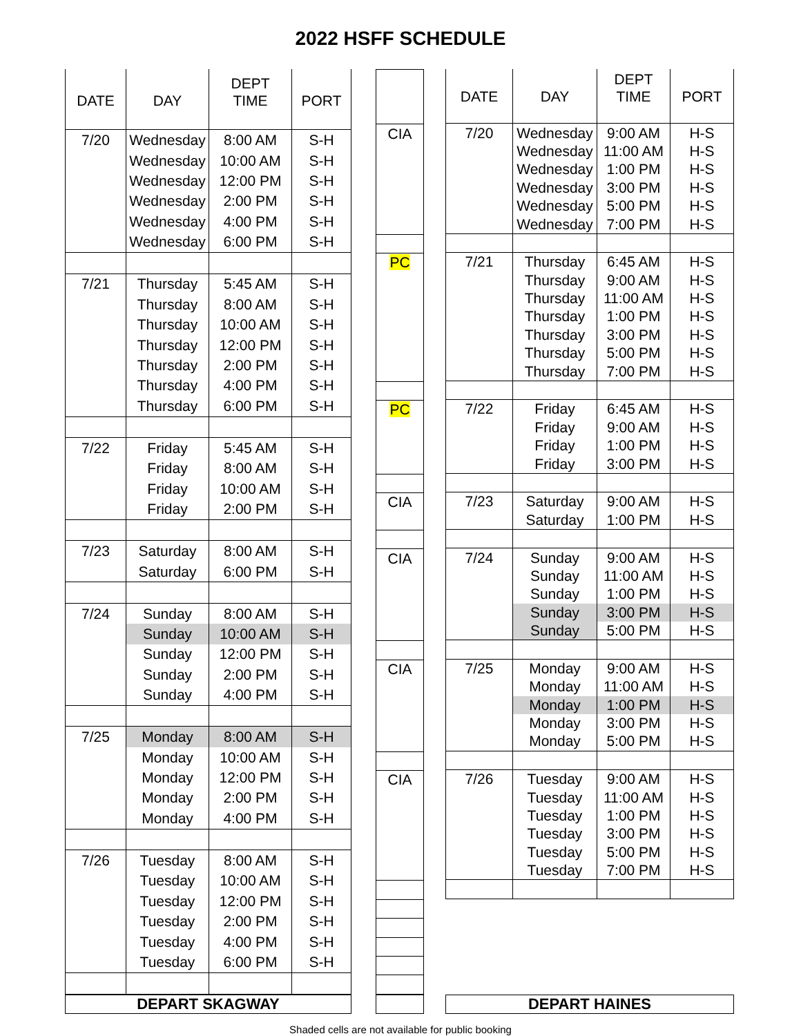2022 HSFF SCHEDULE
| DATE | DAY | DEPT TIME | PORT |
| --- | --- | --- | --- |
| 7/20 | Wednesday | 8:00 AM | S-H |
| | Wednesday | 10:00 AM | S-H |
| | Wednesday | 12:00 PM | S-H |
| | Wednesday | 2:00 PM | S-H |
| | Wednesday | 4:00 PM | S-H |
| | Wednesday | 6:00 PM | S-H |
| 7/21 | Thursday | 5:45 AM | S-H |
| | Thursday | 8:00 AM | S-H |
| | Thursday | 10:00 AM | S-H |
| | Thursday | 12:00 PM | S-H |
| | Thursday | 2:00 PM | S-H |
| | Thursday | 4:00 PM | S-H |
| | Thursday | 6:00 PM | S-H |
| 7/22 | Friday | 5:45 AM | S-H |
| | Friday | 8:00 AM | S-H |
| | Friday | 10:00 AM | S-H |
| | Friday | 2:00 PM | S-H |
| 7/23 | Saturday | 8:00 AM | S-H |
| | Saturday | 6:00 PM | S-H |
| 7/24 | Sunday | 8:00 AM | S-H |
| | Sunday | 10:00 AM | S-H |
| | Sunday | 12:00 PM | S-H |
| | Sunday | 2:00 PM | S-H |
| | Sunday | 4:00 PM | S-H |
| 7/25 | Monday | 8:00 AM | S-H |
| | Monday | 10:00 AM | S-H |
| | Monday | 12:00 PM | S-H |
| | Monday | 2:00 PM | S-H |
| | Monday | 4:00 PM | S-H |
| 7/26 | Tuesday | 8:00 AM | S-H |
| | Tuesday | 10:00 AM | S-H |
| | Tuesday | 12:00 PM | S-H |
| | Tuesday | 2:00 PM | S-H |
| | Tuesday | 4:00 PM | S-H |
| | Tuesday | 6:00 PM | S-H |
| CIA |
| PC |
| PC |
| CIA |
| CIA |
| CIA |
| CIA |
| DATE | DAY | DEPT TIME | PORT |
| --- | --- | --- | --- |
| 7/20 | Wednesday | 9:00 AM | H-S |
| | Wednesday | 11:00 AM | H-S |
| | Wednesday | 1:00 PM | H-S |
| | Wednesday | 3:00 PM | H-S |
| | Wednesday | 5:00 PM | H-S |
| | Wednesday | 7:00 PM | H-S |
| 7/21 | Thursday | 6:45 AM | H-S |
| | Thursday | 9:00 AM | H-S |
| | Thursday | 11:00 AM | H-S |
| | Thursday | 1:00 PM | H-S |
| | Thursday | 3:00 PM | H-S |
| | Thursday | 5:00 PM | H-S |
| | Thursday | 7:00 PM | H-S |
| 7/22 | Friday | 6:45 AM | H-S |
| | Friday | 9:00 AM | H-S |
| | Friday | 1:00 PM | H-S |
| | Friday | 3:00 PM | H-S |
| 7/23 | Saturday | 9:00 AM | H-S |
| | Saturday | 1:00 PM | H-S |
| 7/24 | Sunday | 9:00 AM | H-S |
| | Sunday | 11:00 AM | H-S |
| | Sunday | 1:00 PM | H-S |
| | Sunday | 3:00 PM | H-S |
| | Sunday | 5:00 PM | H-S |
| 7/25 | Monday | 9:00 AM | H-S |
| | Monday | 11:00 AM | H-S |
| | Monday | 1:00 PM | H-S |
| | Monday | 3:00 PM | H-S |
| | Monday | 5:00 PM | H-S |
| 7/26 | Tuesday | 9:00 AM | H-S |
| | Tuesday | 11:00 AM | H-S |
| | Tuesday | 1:00 PM | H-S |
| | Tuesday | 3:00 PM | H-S |
| | Tuesday | 5:00 PM | H-S |
| | Tuesday | 7:00 PM | H-S |
DEPART SKAGWAY DEPART HAINES
Shaded cells are not available for public booking